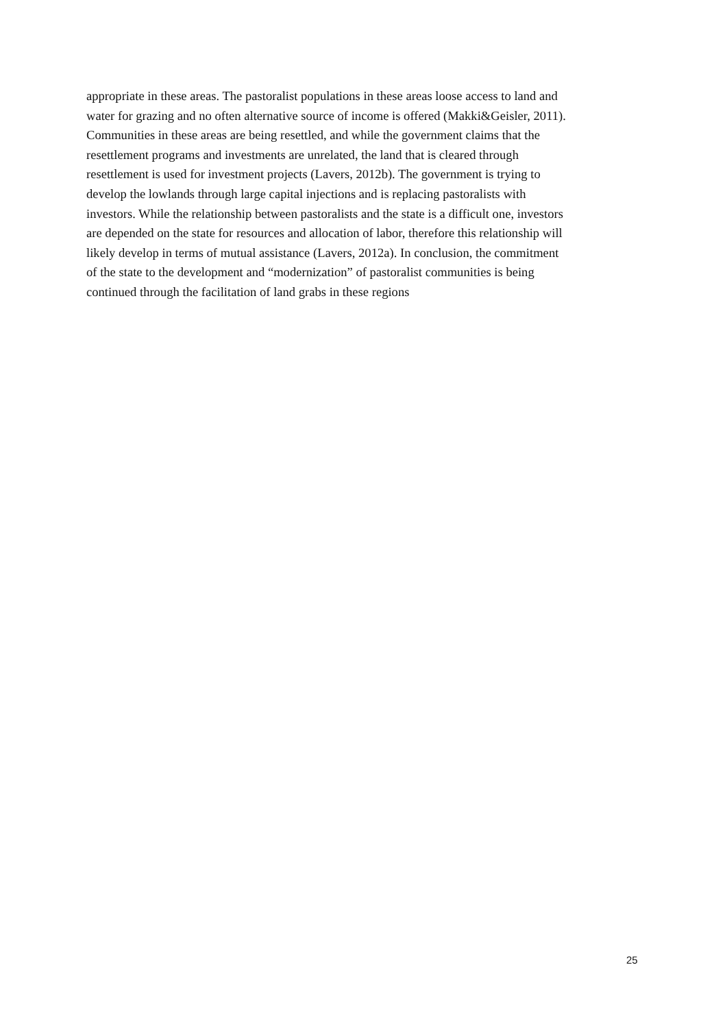appropriate in these areas. The pastoralist populations in these areas loose access to land and
water for grazing and no often alternative source of income is offered (Makki&Geisler, 2011).
Communities in these areas are being resettled, and while the government claims that the
resettlement programs and investments are unrelated, the land that is cleared through
resettlement is used for investment projects (Lavers, 2012b). The government is trying to
develop the lowlands through large capital injections and is replacing pastoralists with
investors. While the relationship between pastoralists and the state is a difficult one, investors
are depended on the state for resources and allocation of labor, therefore this relationship will
likely develop in terms of mutual assistance (Lavers, 2012a). In conclusion, the commitment
of the state to the development and “modernization” of pastoralist communities is being
continued through the facilitation of land grabs in these regions
25